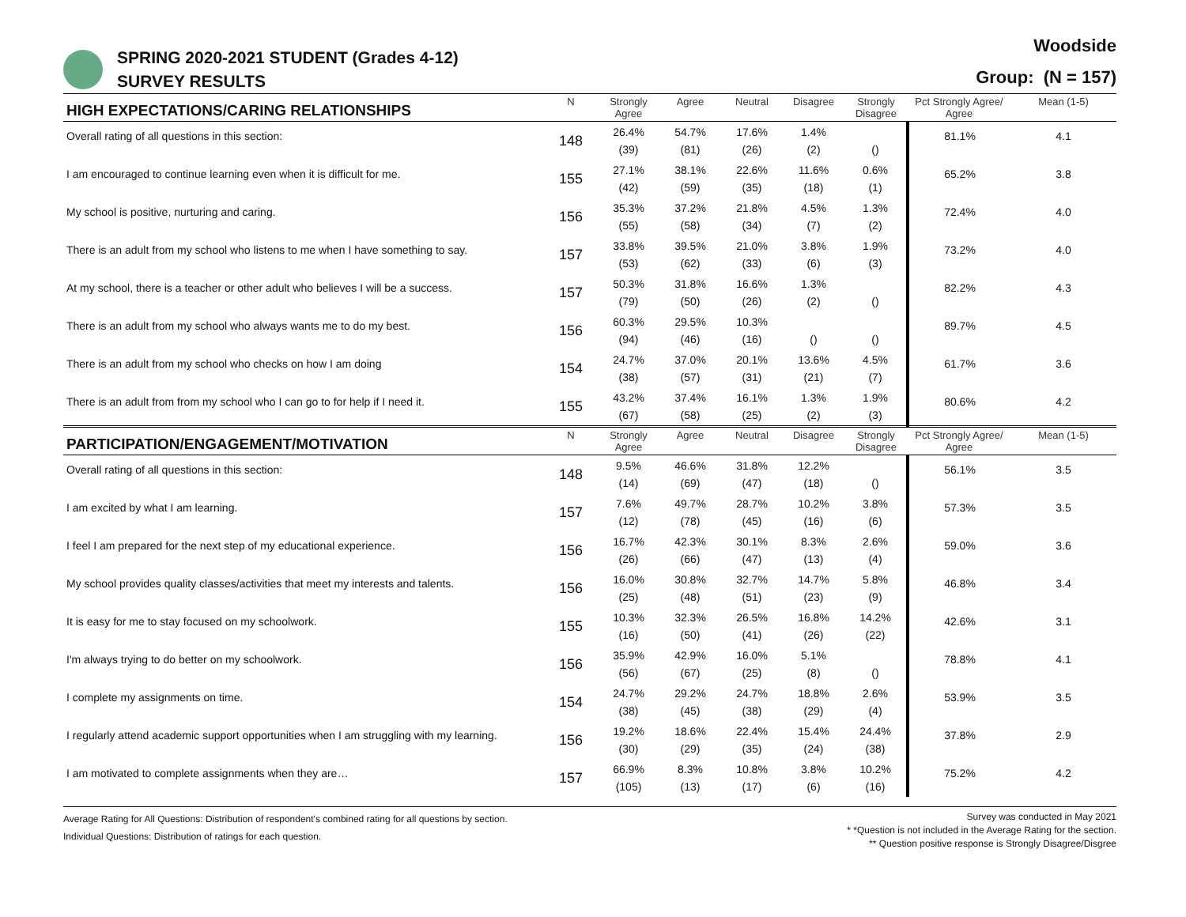SPRING 2020-2021 STUDENT (Grades 4-12)
SURVEY RESULTS
Woodside
Group: (N = 157)
| HIGH EXPECTATIONS/CARING RELATIONSHIPS | N | Strongly Agree | Agree | Neutral | Disagree | Strongly Disagree | Pct Strongly Agree/ Agree | Mean (1-5) |
| --- | --- | --- | --- | --- | --- | --- | --- | --- |
| Overall rating of all questions in this section: | 148 | 26.4% (39) | 54.7% (81) | 17.6% (26) | 1.4% (2) | () | 81.1% | 4.1 |
| I am encouraged to continue learning even when it is difficult for me. | 155 | 27.1% (42) | 38.1% (59) | 22.6% (35) | 11.6% (18) | 0.6% (1) | 65.2% | 3.8 |
| My school is positive, nurturing and caring. | 156 | 35.3% (55) | 37.2% (58) | 21.8% (34) | 4.5% (7) | 1.3% (2) | 72.4% | 4.0 |
| There is an adult from my school who listens to me when I have something to say. | 157 | 33.8% (53) | 39.5% (62) | 21.0% (33) | 3.8% (6) | 1.9% (3) | 73.2% | 4.0 |
| At my school, there is a teacher or other adult who believes I will be a success. | 157 | 50.3% (79) | 31.8% (50) | 16.6% (26) | 1.3% (2) | () | 82.2% | 4.3 |
| There is an adult from my school who always wants me to do my best. | 156 | 60.3% (94) | 29.5% (46) | 10.3% (16) | () | () | 89.7% | 4.5 |
| There is an adult from my school who checks on how I am doing | 154 | 24.7% (38) | 37.0% (57) | 20.1% (31) | 13.6% (21) | 4.5% (7) | 61.7% | 3.6 |
| There is an adult from from my school who I can go to for help if I need it. | 155 | 43.2% (67) | 37.4% (58) | 16.1% (25) | 1.3% (2) | 1.9% (3) | 80.6% | 4.2 |
| PARTICIPATION/ENGAGEMENT/MOTIVATION | N | Strongly Agree | Agree | Neutral | Disagree | Strongly Disagree | Pct Strongly Agree/ Agree | Mean (1-5) |
| Overall rating of all questions in this section: | 148 | 9.5% (14) | 46.6% (69) | 31.8% (47) | 12.2% (18) | () | 56.1% | 3.5 |
| I am excited by what I am learning. | 157 | 7.6% (12) | 49.7% (78) | 28.7% (45) | 10.2% (16) | 3.8% (6) | 57.3% | 3.5 |
| I feel I am prepared for the next step of my educational experience. | 156 | 16.7% (26) | 42.3% (66) | 30.1% (47) | 8.3% (13) | 2.6% (4) | 59.0% | 3.6 |
| My school provides quality classes/activities that meet my interests and talents. | 156 | 16.0% (25) | 30.8% (48) | 32.7% (51) | 14.7% (23) | 5.8% (9) | 46.8% | 3.4 |
| It is easy for me to stay focused on my schoolwork. | 155 | 10.3% (16) | 32.3% (50) | 26.5% (41) | 16.8% (26) | 14.2% (22) | 42.6% | 3.1 |
| I'm always trying to do better on my schoolwork. | 156 | 35.9% (56) | 42.9% (67) | 16.0% (25) | 5.1% (8) | () | 78.8% | 4.1 |
| I complete my assignments on time. | 154 | 24.7% (38) | 29.2% (45) | 24.7% (38) | 18.8% (29) | 2.6% (4) | 53.9% | 3.5 |
| I regularly attend academic support opportunities when I am struggling with my learning. | 156 | 19.2% (30) | 18.6% (29) | 22.4% (35) | 15.4% (24) | 24.4% (38) | 37.8% | 2.9 |
| I am motivated to complete assignments when they are… | 157 | 66.9% (105) | 8.3% (13) | 10.8% (17) | 3.8% (6) | 10.2% (16) | 75.2% | 4.2 |
Average Rating for All Questions: Distribution of respondent's combined rating for all questions by section.
Individual Questions: Distribution of ratings for each question.
Survey was conducted in May 2021
* *Question is not included in the Average Rating for the section.
** Question positive response is Strongly Disagree/Disgree